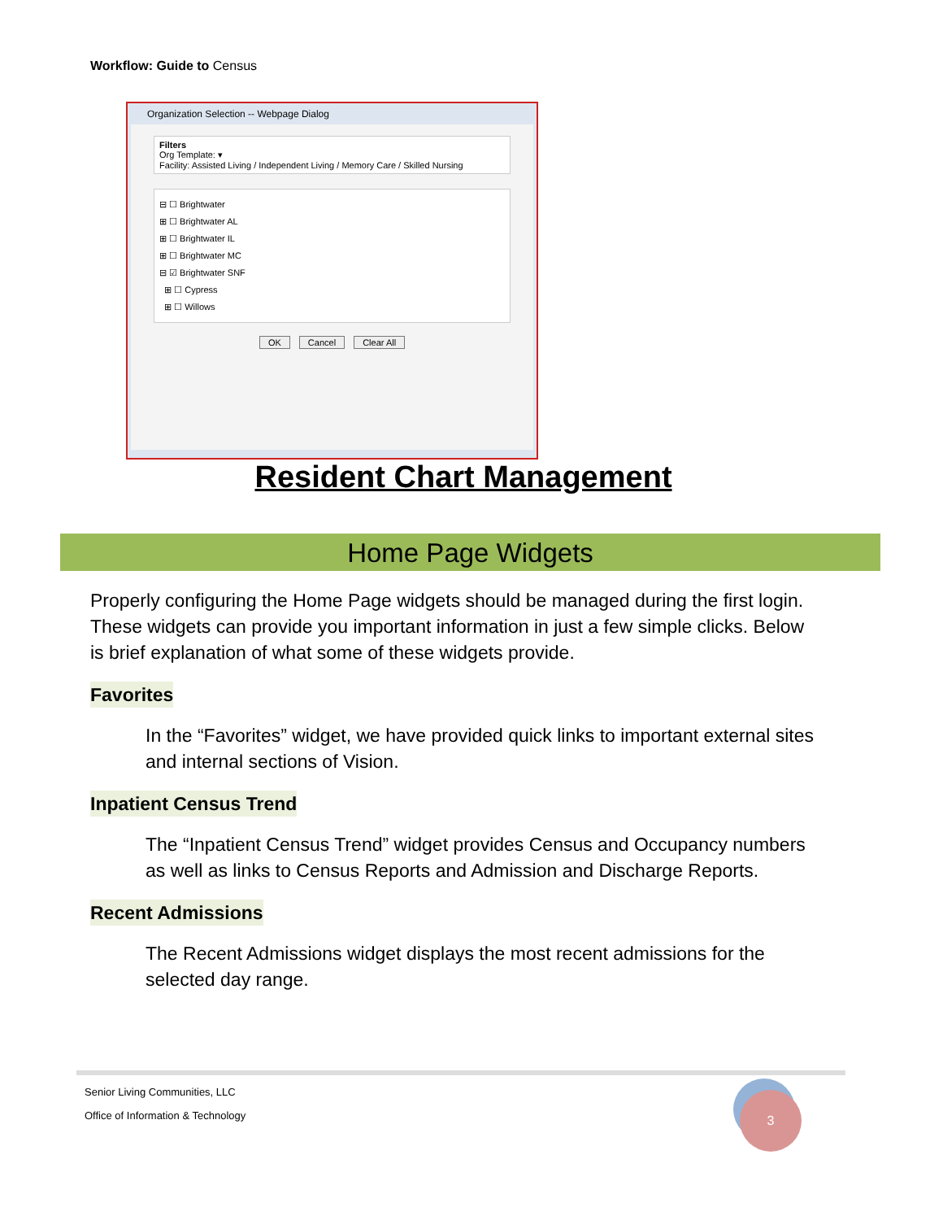Workflow: Guide to Census
Organization Selection -- Webpage Dialog
Filters
Org Template: ▾
Facility: Assisted Living / Independent Living / Memory Care / Skilled Nursing
⊟ ☐ Brightwater
⊞ ☐ Brightwater AL
⊞ ☐ Brightwater IL
⊞ ☐ Brightwater MC
⊟ ☑ Brightwater SNF
⊞ ☐ Cypress
⊞ ☐ Willows
OK Cancel Clear All
Resident Chart Management
Home Page Widgets
Properly configuring the Home Page widgets should be managed during the first login. These widgets can provide you important information in just a few simple clicks. Below is brief explanation of what some of these widgets provide.
Favorites
In the “Favorites” widget, we have provided quick links to important external sites and internal sections of Vision.
Inpatient Census Trend
The “Inpatient Census Trend” widget provides Census and Occupancy numbers as well as links to Census Reports and Admission and Discharge Reports.
Recent Admissions
The Recent Admissions widget displays the most recent admissions for the selected day range.
Senior Living Communities, LLC
Office of Information & Technology
3